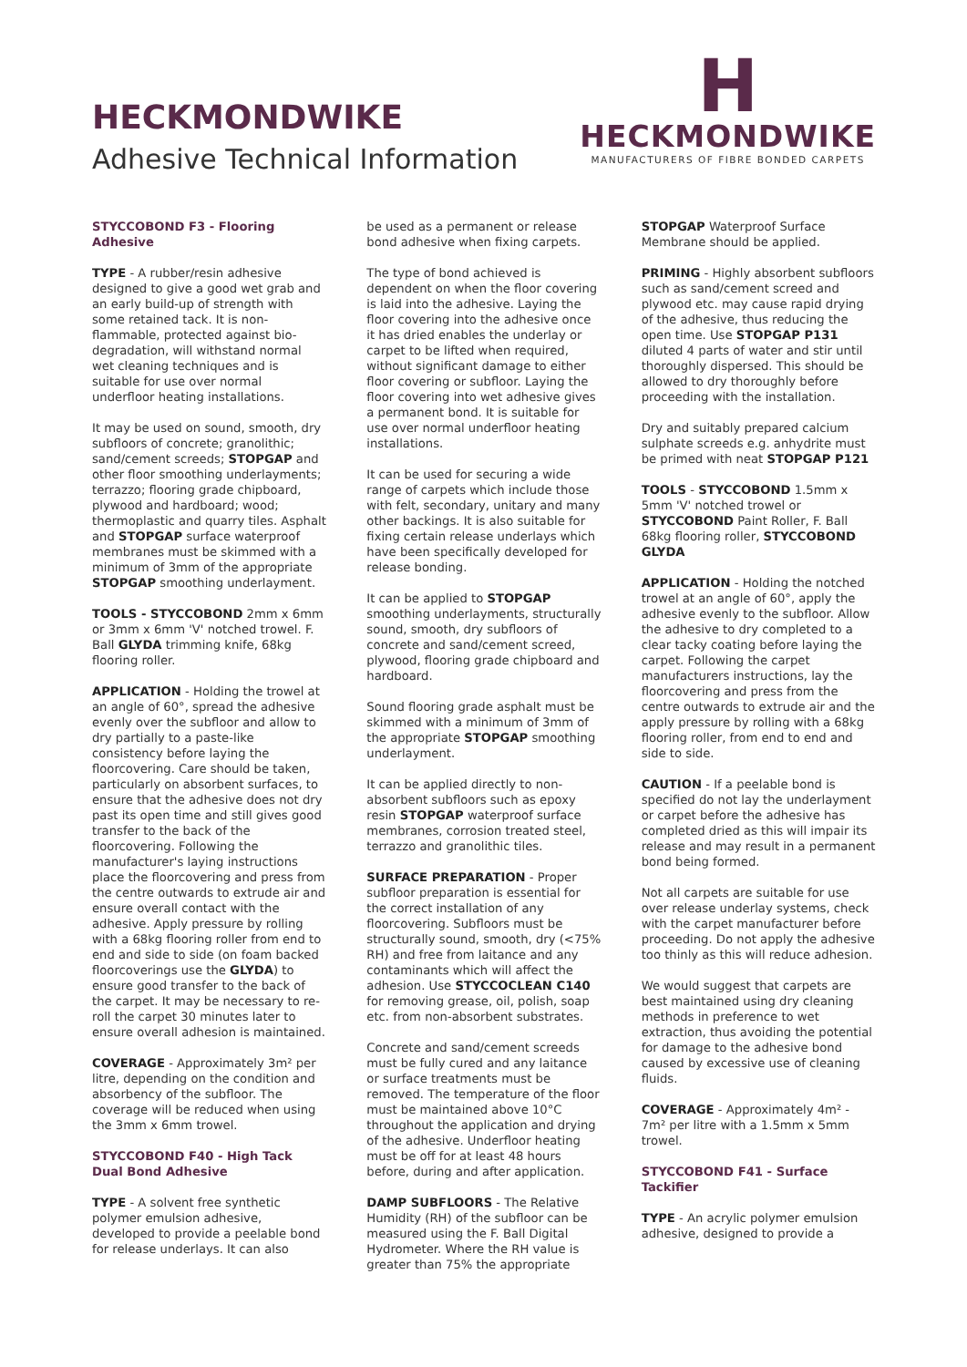HECKMONDWIKE
Adhesive Technical Information
H
HECKMONDWIKE
MANUFACTURERS OF FIBRE BONDED CARPETS
STYCCOBOND F3 - Flooring Adhesive
TYPE - A rubber/resin adhesive designed to give a good wet grab and an early build-up of strength with some retained tack. It is non-flammable, protected against bio-degradation, will withstand normal wet cleaning techniques and is suitable for use over normal underfloor heating installations.
It may be used on sound, smooth, dry subfloors of concrete; granolithic; sand/cement screeds; STOPGAP and other floor smoothing underlayments; terrazzo; flooring grade chipboard, plywood and hardboard; wood; thermoplastic and quarry tiles. Asphalt and STOPGAP surface waterproof membranes must be skimmed with a minimum of 3mm of the appropriate STOPGAP smoothing underlayment.
TOOLS - STYCCOBOND 2mm x 6mm or 3mm x 6mm 'V' notched trowel. F. Ball GLYDA trimming knife, 68kg flooring roller.
APPLICATION - Holding the trowel at an angle of 60°, spread the adhesive evenly over the subfloor and allow to dry partially to a paste-like consistency before laying the floorcovering. Care should be taken, particularly on absorbent surfaces, to ensure that the adhesive does not dry past its open time and still gives good transfer to the back of the floorcovering. Following the manufacturer's laying instructions place the floorcovering and press from the centre outwards to extrude air and ensure overall contact with the adhesive. Apply pressure by rolling with a 68kg flooring roller from end to end and side to side (on foam backed floorcoverings use the GLYDA) to ensure good transfer to the back of the carpet. It may be necessary to re-roll the carpet 30 minutes later to ensure overall adhesion is maintained.
COVERAGE - Approximately 3m² per litre, depending on the condition and absorbency of the subfloor. The coverage will be reduced when using the 3mm x 6mm trowel.
STYCCOBOND F40 - High Tack Dual Bond Adhesive
TYPE - A solvent free synthetic polymer emulsion adhesive, developed to provide a peelable bond for release underlays. It can also
be used as a permanent or release bond adhesive when fixing carpets.
The type of bond achieved is dependent on when the floor covering is laid into the adhesive. Laying the floor covering into the adhesive once it has dried enables the underlay or carpet to be lifted when required, without significant damage to either floor covering or subfloor. Laying the floor covering into wet adhesive gives a permanent bond. It is suitable for use over normal underfloor heating installations.
It can be used for securing a wide range of carpets which include those with felt, secondary, unitary and many other backings. It is also suitable for fixing certain release underlays which have been specifically developed for release bonding.
It can be applied to STOPGAP smoothing underlayments, structurally sound, smooth, dry subfloors of concrete and sand/cement screed, plywood, flooring grade chipboard and hardboard.
Sound flooring grade asphalt must be skimmed with a minimum of 3mm of the appropriate STOPGAP smoothing underlayment.
It can be applied directly to non-absorbent subfloors such as epoxy resin STOPGAP waterproof surface membranes, corrosion treated steel, terrazzo and granolithic tiles.
SURFACE PREPARATION - Proper subfloor preparation is essential for the correct installation of any floorcovering. Subfloors must be structurally sound, smooth, dry (<75% RH) and free from laitance and any contaminants which will affect the adhesion. Use STYCCOCLEAN C140 for removing grease, oil, polish, soap etc. from non-absorbent substrates.
Concrete and sand/cement screeds must be fully cured and any laitance or surface treatments must be removed. The temperature of the floor must be maintained above 10°C throughout the application and drying of the adhesive. Underfloor heating must be off for at least 48 hours before, during and after application.
DAMP SUBFLOORS - The Relative Humidity (RH) of the subfloor can be measured using the F. Ball Digital Hydrometer. Where the RH value is greater than 75% the appropriate
STOPGAP Waterproof Surface Membrane should be applied.
PRIMING - Highly absorbent subfloors such as sand/cement screed and plywood etc. may cause rapid drying of the adhesive, thus reducing the open time. Use STOPGAP P131 diluted 4 parts of water and stir until thoroughly dispersed. This should be allowed to dry thoroughly before proceeding with the installation.
Dry and suitably prepared calcium sulphate screeds e.g. anhydrite must be primed with neat STOPGAP P121
TOOLS - STYCCOBOND 1.5mm x 5mm 'V' notched trowel or STYCCOBOND Paint Roller, F. Ball 68kg flooring roller, STYCCOBOND GLYDA
APPLICATION - Holding the notched trowel at an angle of 60°, apply the adhesive evenly to the subfloor. Allow the adhesive to dry completed to a clear tacky coating before laying the carpet. Following the carpet manufacturers instructions, lay the floorcovering and press from the centre outwards to extrude air and the apply pressure by rolling with a 68kg flooring roller, from end to end and side to side.
CAUTION - If a peelable bond is specified do not lay the underlayment or carpet before the adhesive has completed dried as this will impair its release and may result in a permanent bond being formed.
Not all carpets are suitable for use over release underlay systems, check with the carpet manufacturer before proceeding. Do not apply the adhesive too thinly as this will reduce adhesion.
We would suggest that carpets are best maintained using dry cleaning methods in preference to wet extraction, thus avoiding the potential for damage to the adhesive bond caused by excessive use of cleaning fluids.
COVERAGE - Approximately 4m² - 7m² per litre with a 1.5mm x 5mm trowel.
STYCCOBOND F41 - Surface Tackifier
TYPE - An acrylic polymer emulsion adhesive, designed to provide a